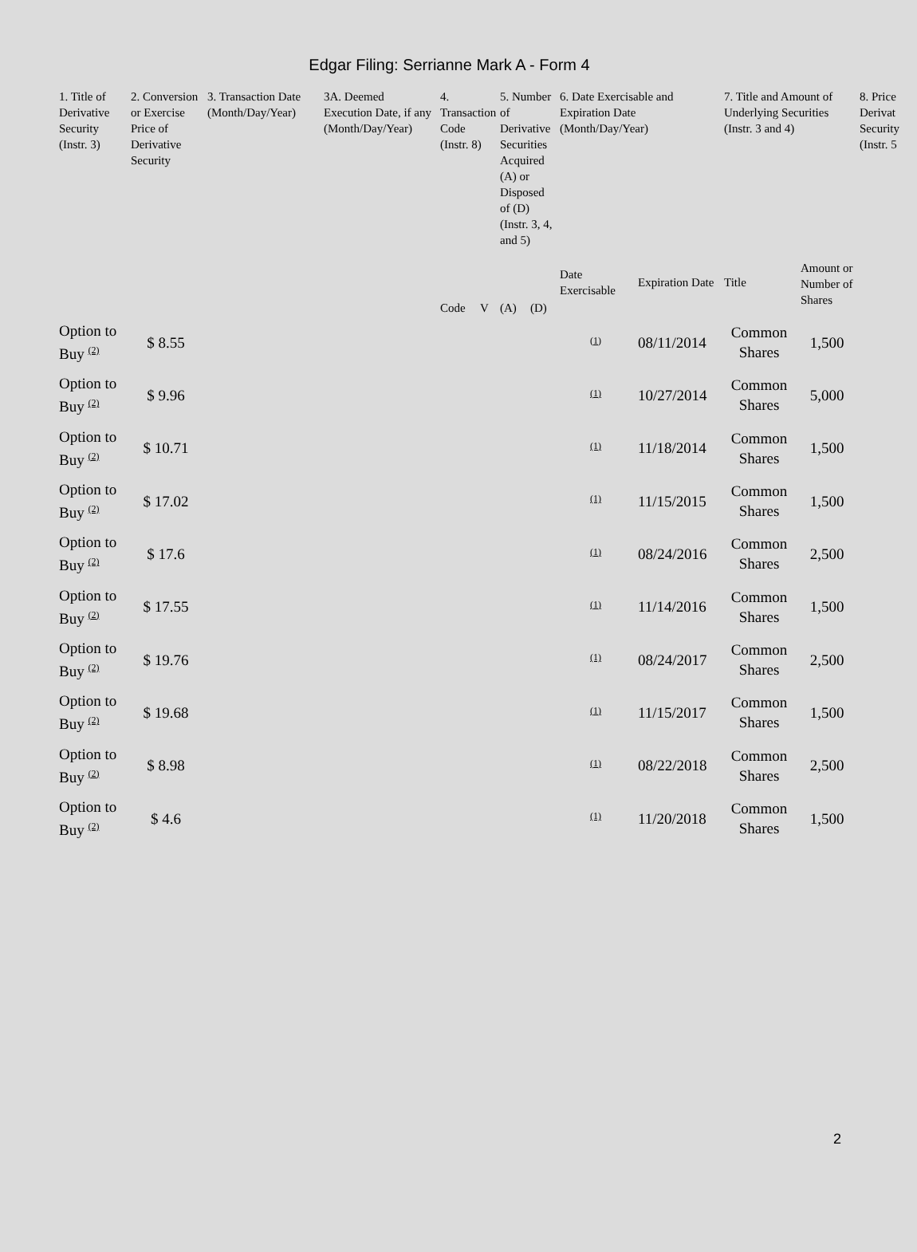Edgar Filing: Serrianne Mark A - Form 4
| 1. Title of Derivative Security (Instr. 3) | 2. Conversion or Exercise Price of Derivative Security | 3. Transaction Date (Month/Day/Year) | 3A. Deemed Execution Date, if any (Month/Day/Year) | 4. Transaction Code (Instr. 8) | | 5. Number of Derivative Securities Acquired (A) or Disposed of (D) (Instr. 3, 4, and 5) | | 6. Date Exercisable and Expiration Date (Month/Day/Year) | | 7. Title and Amount of Underlying Securities (Instr. 3 and 4) | | 8. Price Derivat Security (Instr. 5 |
| --- | --- | --- | --- | --- | --- | --- | --- | --- | --- | --- | --- | --- |
| | | | | Code | V | (A) | (D) | Date Exercisable | Expiration Date | Title | Amount or Number of Shares | |
| Option to Buy <sup>(2)</sup> | $ 8.55 | | | | | | | <sup>(1)</sup> | 08/11/2014 | Common Shares | 1,500 | |
| Option to Buy <sup>(2)</sup> | $ 9.96 | | | | | | | <sup>(1)</sup> | 10/27/2014 | Common Shares | 5,000 | |
| Option to Buy <sup>(2)</sup> | $ 10.71 | | | | | | | <sup>(1)</sup> | 11/18/2014 | Common Shares | 1,500 | |
| Option to Buy <sup>(2)</sup> | $ 17.02 | | | | | | | <sup>(1)</sup> | 11/15/2015 | Common Shares | 1,500 | |
| Option to Buy <sup>(2)</sup> | $ 17.6 | | | | | | | <sup>(1)</sup> | 08/24/2016 | Common Shares | 2,500 | |
| Option to Buy <sup>(2)</sup> | $ 17.55 | | | | | | | <sup>(1)</sup> | 11/14/2016 | Common Shares | 1,500 | |
| Option to Buy <sup>(2)</sup> | $ 19.76 | | | | | | | <sup>(1)</sup> | 08/24/2017 | Common Shares | 2,500 | |
| Option to Buy <sup>(2)</sup> | $ 19.68 | | | | | | | <sup>(1)</sup> | 11/15/2017 | Common Shares | 1,500 | |
| Option to Buy <sup>(2)</sup> | $ 8.98 | | | | | | | <sup>(1)</sup> | 08/22/2018 | Common Shares | 2,500 | |
| Option to Buy <sup>(2)</sup> | $ 4.6 | | | | | | | <sup>(1)</sup> | 11/20/2018 | Common Shares | 1,500 | |
2